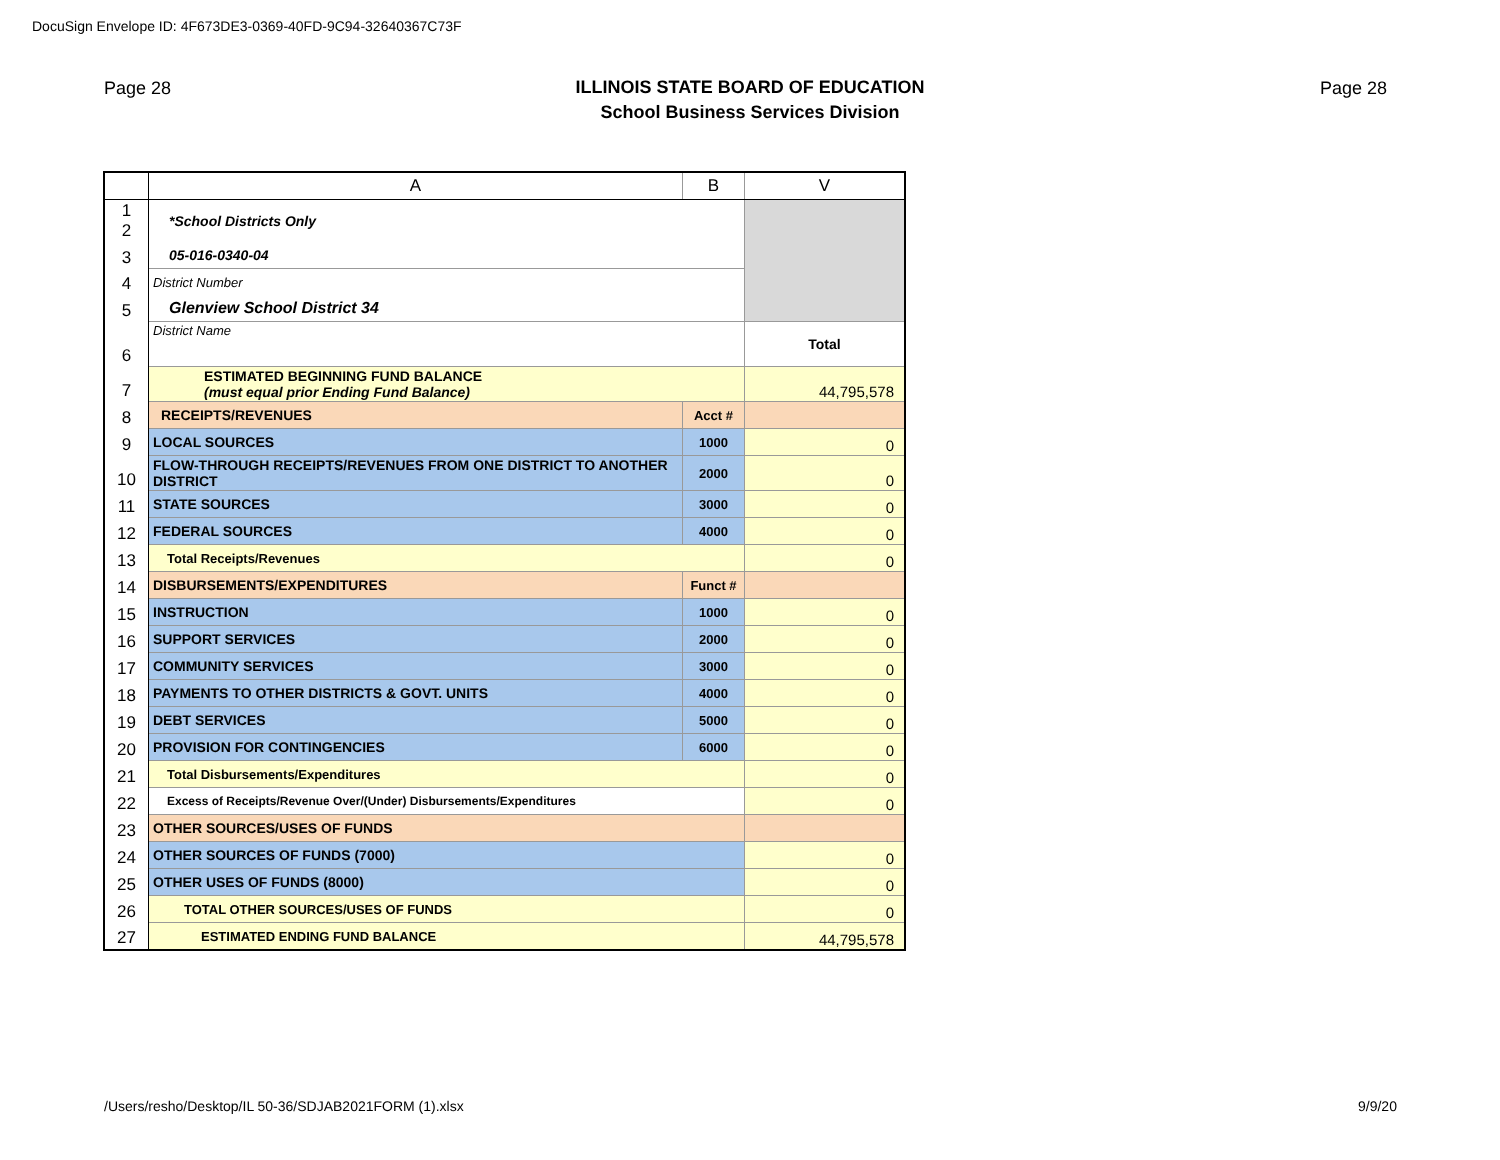DocuSign Envelope ID: 4F673DE3-0369-40FD-9C94-32640367C73F
Page 28 Page 28
ILLINOIS STATE BOARD OF EDUCATION
School Business Services Division
| | A | B | V |
| 1 2 | *School Districts Only | | |
| 3 | 05-016-0340-04 | | |
| 4 | District Number | | |
| 5 | Glenview School District 34 | | |
| 6 | District Name | | Total |
| 7 | ESTIMATED BEGINNING FUND BALANCE (must equal prior Ending Fund Balance) | | 44,795,578 |
| 8 | RECEIPTS/REVENUES | Acct # | |
| 9 | LOCAL SOURCES | 1000 | 0 |
| 10 | FLOW-THROUGH RECEIPTS/REVENUES FROM ONE DISTRICT TO ANOTHER DISTRICT | 2000 | 0 |
| 11 | STATE SOURCES | 3000 | 0 |
| 12 | FEDERAL SOURCES | 4000 | 0 |
| 13 | Total Receipts/Revenues | | 0 |
| 14 | DISBURSEMENTS/EXPENDITURES | Funct # | |
| 15 | INSTRUCTION | 1000 | 0 |
| 16 | SUPPORT SERVICES | 2000 | 0 |
| 17 | COMMUNITY SERVICES | 3000 | 0 |
| 18 | PAYMENTS TO OTHER DISTRICTS & GOVT. UNITS | 4000 | 0 |
| 19 | DEBT SERVICES | 5000 | 0 |
| 20 | PROVISION FOR CONTINGENCIES | 6000 | 0 |
| 21 | Total Disbursements/Expenditures | | 0 |
| 22 | Excess of Receipts/Revenue Over/(Under) Disbursements/Expenditures | | 0 |
| 23 | OTHER SOURCES/USES OF FUNDS | | |
| 24 | OTHER SOURCES OF FUNDS (7000) | | 0 |
| 25 | OTHER USES OF FUNDS (8000) | | 0 |
| 26 | TOTAL OTHER SOURCES/USES OF FUNDS | | 0 |
| 27 | ESTIMATED ENDING FUND BALANCE | | 44,795,578 |
/Users/resho/Desktop/IL 50-36/SDJAB2021FORM (1).xlsx
9/9/20